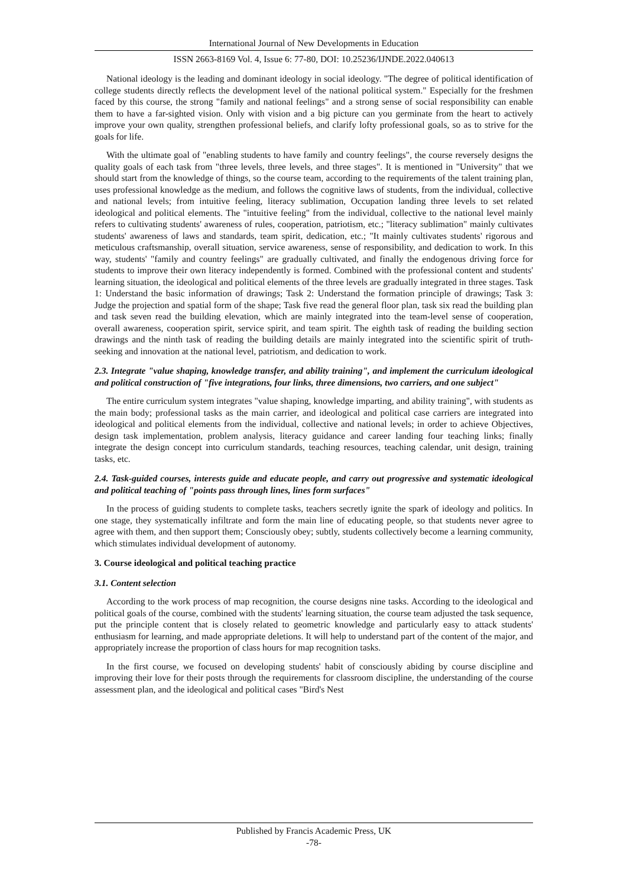International Journal of New Developments in Education
ISSN 2663-8169 Vol. 4, Issue 6: 77-80, DOI: 10.25236/IJNDE.2022.040613
National ideology is the leading and dominant ideology in social ideology. "The degree of political identification of college students directly reflects the development level of the national political system." Especially for the freshmen faced by this course, the strong "family and national feelings" and a strong sense of social responsibility can enable them to have a far-sighted vision. Only with vision and a big picture can you germinate from the heart to actively improve your own quality, strengthen professional beliefs, and clarify lofty professional goals, so as to strive for the goals for life.
With the ultimate goal of "enabling students to have family and country feelings", the course reversely designs the quality goals of each task from "three levels, three levels, and three stages". It is mentioned in "University" that we should start from the knowledge of things, so the course team, according to the requirements of the talent training plan, uses professional knowledge as the medium, and follows the cognitive laws of students, from the individual, collective and national levels; from intuitive feeling, literacy sublimation, Occupation landing three levels to set related ideological and political elements. The "intuitive feeling" from the individual, collective to the national level mainly refers to cultivating students' awareness of rules, cooperation, patriotism, etc.; "literacy sublimation" mainly cultivates students' awareness of laws and standards, team spirit, dedication, etc.; "It mainly cultivates students' rigorous and meticulous craftsmanship, overall situation, service awareness, sense of responsibility, and dedication to work. In this way, students' "family and country feelings" are gradually cultivated, and finally the endogenous driving force for students to improve their own literacy independently is formed. Combined with the professional content and students' learning situation, the ideological and political elements of the three levels are gradually integrated in three stages. Task 1: Understand the basic information of drawings; Task 2: Understand the formation principle of drawings; Task 3: Judge the projection and spatial form of the shape; Task five read the general floor plan, task six read the building plan and task seven read the building elevation, which are mainly integrated into the team-level sense of cooperation, overall awareness, cooperation spirit, service spirit, and team spirit. The eighth task of reading the building section drawings and the ninth task of reading the building details are mainly integrated into the scientific spirit of truth-seeking and innovation at the national level, patriotism, and dedication to work.
2.3. Integrate "value shaping, knowledge transfer, and ability training", and implement the curriculum ideological and political construction of "five integrations, four links, three dimensions, two carriers, and one subject"
The entire curriculum system integrates "value shaping, knowledge imparting, and ability training", with students as the main body; professional tasks as the main carrier, and ideological and political case carriers are integrated into ideological and political elements from the individual, collective and national levels; in order to achieve Objectives, design task implementation, problem analysis, literacy guidance and career landing four teaching links; finally integrate the design concept into curriculum standards, teaching resources, teaching calendar, unit design, training tasks, etc.
2.4. Task-guided courses, interests guide and educate people, and carry out progressive and systematic ideological and political teaching of "points pass through lines, lines form surfaces"
In the process of guiding students to complete tasks, teachers secretly ignite the spark of ideology and politics. In one stage, they systematically infiltrate and form the main line of educating people, so that students never agree to agree with them, and then support them; Consciously obey; subtly, students collectively become a learning community, which stimulates individual development of autonomy.
3. Course ideological and political teaching practice
3.1. Content selection
According to the work process of map recognition, the course designs nine tasks. According to the ideological and political goals of the course, combined with the students' learning situation, the course team adjusted the task sequence, put the principle content that is closely related to geometric knowledge and particularly easy to attack students' enthusiasm for learning, and made appropriate deletions. It will help to understand part of the content of the major, and appropriately increase the proportion of class hours for map recognition tasks.
In the first course, we focused on developing students' habit of consciously abiding by course discipline and improving their love for their posts through the requirements for classroom discipline, the understanding of the course assessment plan, and the ideological and political cases "Bird's Nest
Published by Francis Academic Press, UK
-78-